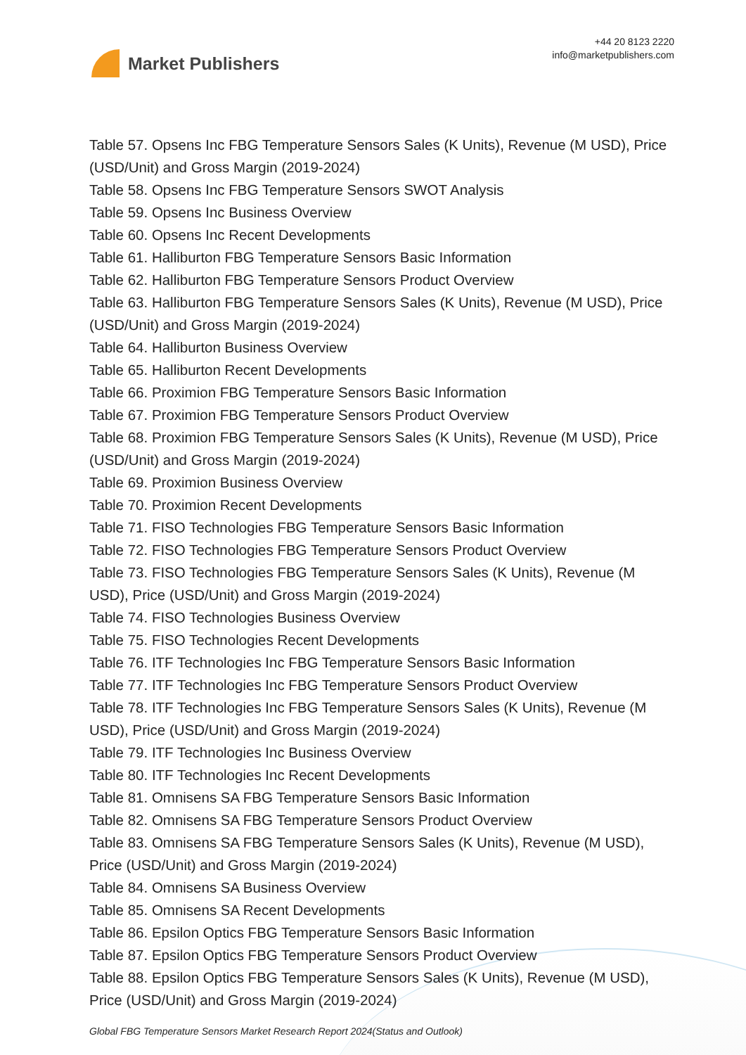Market Publishers
+44 20 8123 2220
info@marketpublishers.com
Table 57. Opsens Inc FBG Temperature Sensors Sales (K Units), Revenue (M USD), Price (USD/Unit) and Gross Margin (2019-2024)
Table 58. Opsens Inc FBG Temperature Sensors SWOT Analysis
Table 59. Opsens Inc Business Overview
Table 60. Opsens Inc Recent Developments
Table 61. Halliburton FBG Temperature Sensors Basic Information
Table 62. Halliburton FBG Temperature Sensors Product Overview
Table 63. Halliburton FBG Temperature Sensors Sales (K Units), Revenue (M USD), Price (USD/Unit) and Gross Margin (2019-2024)
Table 64. Halliburton Business Overview
Table 65. Halliburton Recent Developments
Table 66. Proximion FBG Temperature Sensors Basic Information
Table 67. Proximion FBG Temperature Sensors Product Overview
Table 68. Proximion FBG Temperature Sensors Sales (K Units), Revenue (M USD), Price (USD/Unit) and Gross Margin (2019-2024)
Table 69. Proximion Business Overview
Table 70. Proximion Recent Developments
Table 71. FISO Technologies FBG Temperature Sensors Basic Information
Table 72. FISO Technologies FBG Temperature Sensors Product Overview
Table 73. FISO Technologies FBG Temperature Sensors Sales (K Units), Revenue (M USD), Price (USD/Unit) and Gross Margin (2019-2024)
Table 74. FISO Technologies Business Overview
Table 75. FISO Technologies Recent Developments
Table 76. ITF Technologies Inc FBG Temperature Sensors Basic Information
Table 77. ITF Technologies Inc FBG Temperature Sensors Product Overview
Table 78. ITF Technologies Inc FBG Temperature Sensors Sales (K Units), Revenue (M USD), Price (USD/Unit) and Gross Margin (2019-2024)
Table 79. ITF Technologies Inc Business Overview
Table 80. ITF Technologies Inc Recent Developments
Table 81. Omnisens SA FBG Temperature Sensors Basic Information
Table 82. Omnisens SA FBG Temperature Sensors Product Overview
Table 83. Omnisens SA FBG Temperature Sensors Sales (K Units), Revenue (M USD), Price (USD/Unit) and Gross Margin (2019-2024)
Table 84. Omnisens SA Business Overview
Table 85. Omnisens SA Recent Developments
Table 86. Epsilon Optics FBG Temperature Sensors Basic Information
Table 87. Epsilon Optics FBG Temperature Sensors Product Overview
Table 88. Epsilon Optics FBG Temperature Sensors Sales (K Units), Revenue (M USD), Price (USD/Unit) and Gross Margin (2019-2024)
Global FBG Temperature Sensors Market Research Report 2024(Status and Outlook)